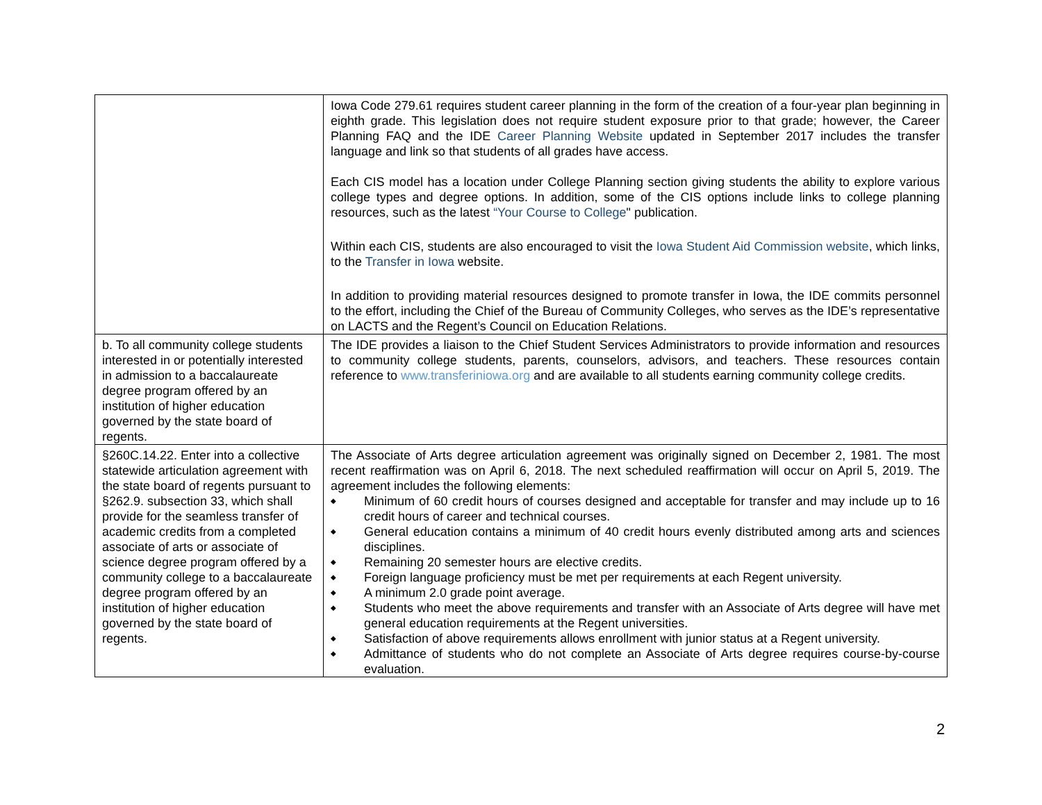| | Iowa Code 279.61 requires student career planning in the form of the creation of a four-year plan beginning in eighth grade. This legislation does not require student exposure prior to that grade; however, the Career Planning FAQ and the IDE Career Planning Website updated in September 2017 includes the transfer language and link so that students of all grades have access. Each CIS model has a location under College Planning section giving students the ability to explore various college types and degree options. In addition, some of the CIS options include links to college planning resources, such as the latest “Your Course to College " publication. Within each CIS, students are also encouraged to visit the Iowa Student Aid Commission website , which links, to the Transfer in Iowa website. In addition to providing material resources designed to promote transfer in Iowa, the IDE commits personnel to the effort, including the Chief of the Bureau of Community Colleges, who serves as the IDE’s representative on LACTS and the Regent’s Council on Education Relations. |
| b. To all community college students interested in or potentially interested in admission to a baccalaureate degree program offered by an institution of higher education governed by the state board of regents. | The IDE provides a liaison to the Chief Student Services Administrators to provide information and resources to community college students, parents, counselors, advisors, and teachers. These resources contain reference to www.transferiniowa.org and are available to all students earning community college credits. |
| §260C.14.22. Enter into a collective statewide articulation agreement with the state board of regents pursuant to §262.9. subsection 33, which shall provide for the seamless transfer of academic credits from a completed associate of arts or associate of science degree program offered by a community college to a baccalaureate degree program offered by an institution of higher education governed by the state board of regents. | The Associate of Arts degree articulation agreement was originally signed on December 2, 1981. The most recent reaffirmation was on April 6, 2018. The next scheduled reaffirmation will occur on April 5, 2019. The agreement includes the following elements: ◆ Minimum of 60 credit hours of courses designed and acceptable for transfer and may include up to 16 credit hours of career and technical courses. ◆ General education contains a minimum of 40 credit hours evenly distributed among arts and sciences disciplines. ◆ Remaining 20 semester hours are elective credits. ◆ Foreign language proficiency must be met per requirements at each Regent university. ◆ A minimum 2.0 grade point average. ◆ Students who meet the above requirements and transfer with an Associate of Arts degree will have met general education requirements at the Regent universities. ◆ Satisfaction of above requirements allows enrollment with junior status at a Regent university. ◆ Admittance of students who do not complete an Associate of Arts degree requires course-by-course evaluation. |
2